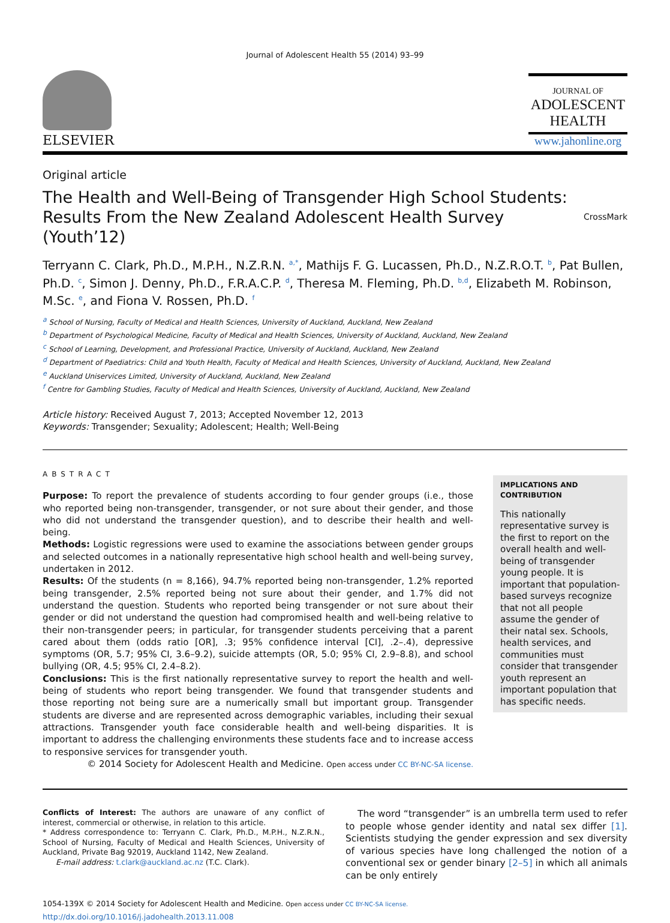Journal of Adolescent Health 55 (2014) 93–99
ELSEVIER
JOURNAL OF
ADOLESCENT
HEALTH
www.jahonline.org
Original article
The Health and Well-Being of Transgender High School Students:
Results From the New Zealand Adolescent Health Survey (Youth’12) CrossMark
Terryann C. Clark, Ph.D., M.P.H., N.Z.R.N. <sup>a,*</sup>, Mathijs F. G. Lucassen, Ph.D., N.Z.R.O.T. <sup>b</sup>, Pat Bullen, Ph.D. <sup>c</sup>, Simon J. Denny, Ph.D., F.R.A.C.P. <sup>d</sup>, Theresa M. Fleming, Ph.D. <sup>b,d</sup>, Elizabeth M. Robinson, M.Sc. <sup>e</sup>, and Fiona V. Rossen, Ph.D. <sup>f</sup>
<sup>a</sup> School of Nursing, Faculty of Medical and Health Sciences, University of Auckland, Auckland, New Zealand
<sup>b</sup> Department of Psychological Medicine, Faculty of Medical and Health Sciences, University of Auckland, Auckland, New Zealand
<sup>c</sup> School of Learning, Development, and Professional Practice, University of Auckland, Auckland, New Zealand
<sup>d</sup> Department of Paediatrics: Child and Youth Health, Faculty of Medical and Health Sciences, University of Auckland, Auckland, New Zealand
<sup>e</sup> Auckland Uniservices Limited, University of Auckland, Auckland, New Zealand
<sup>f</sup> Centre for Gambling Studies, Faculty of Medical and Health Sciences, University of Auckland, Auckland, New Zealand
Article history: Received August 7, 2013; Accepted November 12, 2013
Keywords: Transgender; Sexuality; Adolescent; Health; Well-Being
ABSTRACT
Purpose: To report the prevalence of students according to four gender groups (i.e., those who reported being non-transgender, transgender, or not sure about their gender, and those who did not understand the transgender question), and to describe their health and well-being.
Methods: Logistic regressions were used to examine the associations between gender groups and selected outcomes in a nationally representative high school health and well-being survey, undertaken in 2012.
Results: Of the students (n = 8,166), 94.7% reported being non-transgender, 1.2% reported being transgender, 2.5% reported being not sure about their gender, and 1.7% did not understand the question. Students who reported being transgender or not sure about their gender or did not understand the question had compromised health and well-being relative to their non-transgender peers; in particular, for transgender students perceiving that a parent cared about them (odds ratio [OR], .3; 95% confidence interval [CI], .2–.4), depressive symptoms (OR, 5.7; 95% CI, 3.6–9.2), suicide attempts (OR, 5.0; 95% CI, 2.9–8.8), and school bullying (OR, 4.5; 95% CI, 2.4–8.2).
Conclusions: This is the first nationally representative survey to report the health and well-being of students who report being transgender. We found that transgender students and those reporting not being sure are a numerically small but important group. Transgender students are diverse and are represented across demographic variables, including their sexual attractions. Transgender youth face considerable health and well-being disparities. It is important to address the challenging environments these students face and to increase access to responsive services for transgender youth.
© 2014 Society for Adolescent Health and Medicine. Open access under CC BY-NC-SA license.
IMPLICATIONS AND CONTRIBUTION
This nationally representative survey is the first to report on the overall health and well-being of transgender young people. It is important that population-based surveys recognize that not all people assume the gender of their natal sex. Schools, health services, and communities must consider that transgender youth represent an important population that has specific needs.
Conflicts of Interest: The authors are unaware of any conflict of interest, commercial or otherwise, in relation to this article.
* Address correspondence to: Terryann C. Clark, Ph.D., M.P.H., N.Z.R.N., School of Nursing, Faculty of Medical and Health Sciences, University of Auckland, Private Bag 92019, Auckland 1142, New Zealand.
E-mail address: t.clark@auckland.ac.nz (T.C. Clark).
The word “transgender” is an umbrella term used to refer to people whose gender identity and natal sex differ [1]. Scientists studying the gender expression and sex diversity of various species have long challenged the notion of a conventional sex or gender binary [2–5] in which all animals can be only entirely
1054-139X © 2014 Society for Adolescent Health and Medicine. Open access under CC BY-NC-SA license.
http://dx.doi.org/10.1016/j.jadohealth.2013.11.008